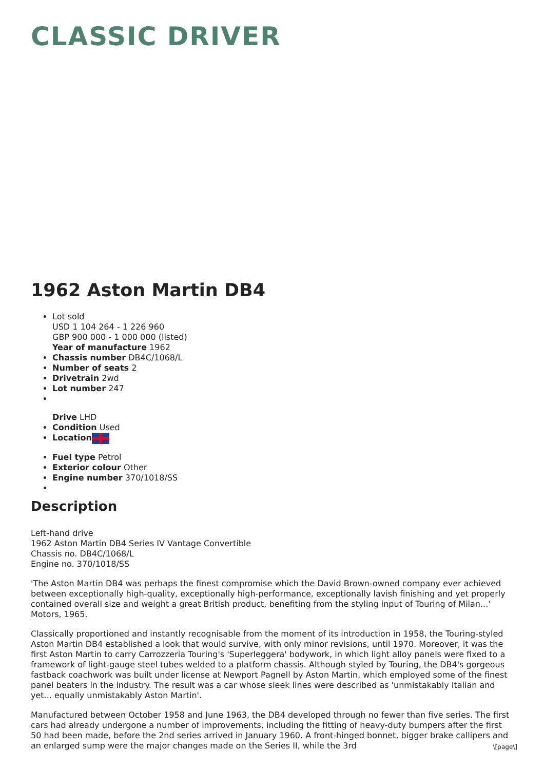CLASSIC DRIVER
1962 Aston Martin DB4
Lot sold
USD 1 104 264 - 1 226 960
GBP 900 000 - 1 000 000 (listed)
Year of manufacture 1962
Chassis number DB4C/1068/L
Number of seats 2
Drivetrain 2wd
Lot number 247
Drive LHD
Condition Used
Location
Fuel type Petrol
Exterior colour Other
Engine number 370/1018/SS
Description
Left-hand drive
1962 Aston Martin DB4 Series IV Vantage Convertible
Chassis no. DB4C/1068/L
Engine no. 370/1018/SS
'The Aston Martin DB4 was perhaps the finest compromise which the David Brown-owned company ever achieved between exceptionally high-quality, exceptionally high-performance, exceptionally lavish finishing and yet properly contained overall size and weight a great British product, benefiting from the styling input of Touring of Milan...' Motors, 1965.
Classically proportioned and instantly recognisable from the moment of its introduction in 1958, the Touring-styled Aston Martin DB4 established a look that would survive, with only minor revisions, until 1970. Moreover, it was the first Aston Martin to carry Carrozzeria Touring's 'Superleggera' bodywork, in which light alloy panels were fixed to a framework of light-gauge steel tubes welded to a platform chassis. Although styled by Touring, the DB4's gorgeous fastback coachwork was built under license at Newport Pagnell by Aston Martin, which employed some of the finest panel beaters in the industry. The result was a car whose sleek lines were described as 'unmistakably Italian and yet... equally unmistakably Aston Martin'.
Manufactured between October 1958 and June 1963, the DB4 developed through no fewer than five series. The first cars had already undergone a number of improvements, including the fitting of heavy-duty bumpers after the first 50 had been made, before the 2nd series arrived in January 1960. A front-hinged bonnet, bigger brake callipers and an enlarged sump were the major changes made on the Series II, while the 3rd
\[page\]